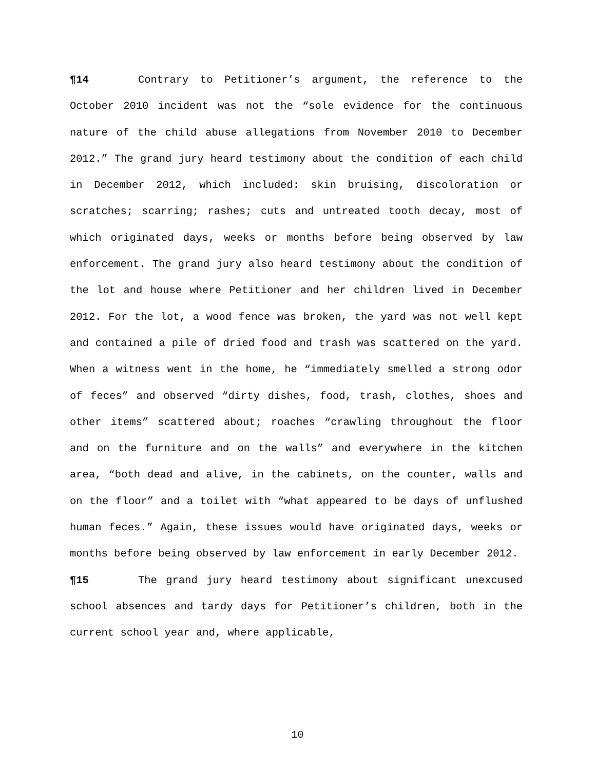¶14 Contrary to Petitioner’s argument, the reference to the October 2010 incident was not the “sole evidence for the continuous nature of the child abuse allegations from November 2010 to December 2012.” The grand jury heard testimony about the condition of each child in December 2012, which included: skin bruising, discoloration or scratches; scarring; rashes; cuts and untreated tooth decay, most of which originated days, weeks or months before being observed by law enforcement. The grand jury also heard testimony about the condition of the lot and house where Petitioner and her children lived in December 2012. For the lot, a wood fence was broken, the yard was not well kept and contained a pile of dried food and trash was scattered on the yard. When a witness went in the home, he “immediately smelled a strong odor of feces” and observed “dirty dishes, food, trash, clothes, shoes and other items” scattered about; roaches “crawling throughout the floor and on the furniture and on the walls” and everywhere in the kitchen area, “both dead and alive, in the cabinets, on the counter, walls and on the floor” and a toilet with “what appeared to be days of unflushed human feces.” Again, these issues would have originated days, weeks or months before being observed by law enforcement in early December 2012.
¶15 The grand jury heard testimony about significant unexcused school absences and tardy days for Petitioner’s children, both in the current school year and, where applicable,
10